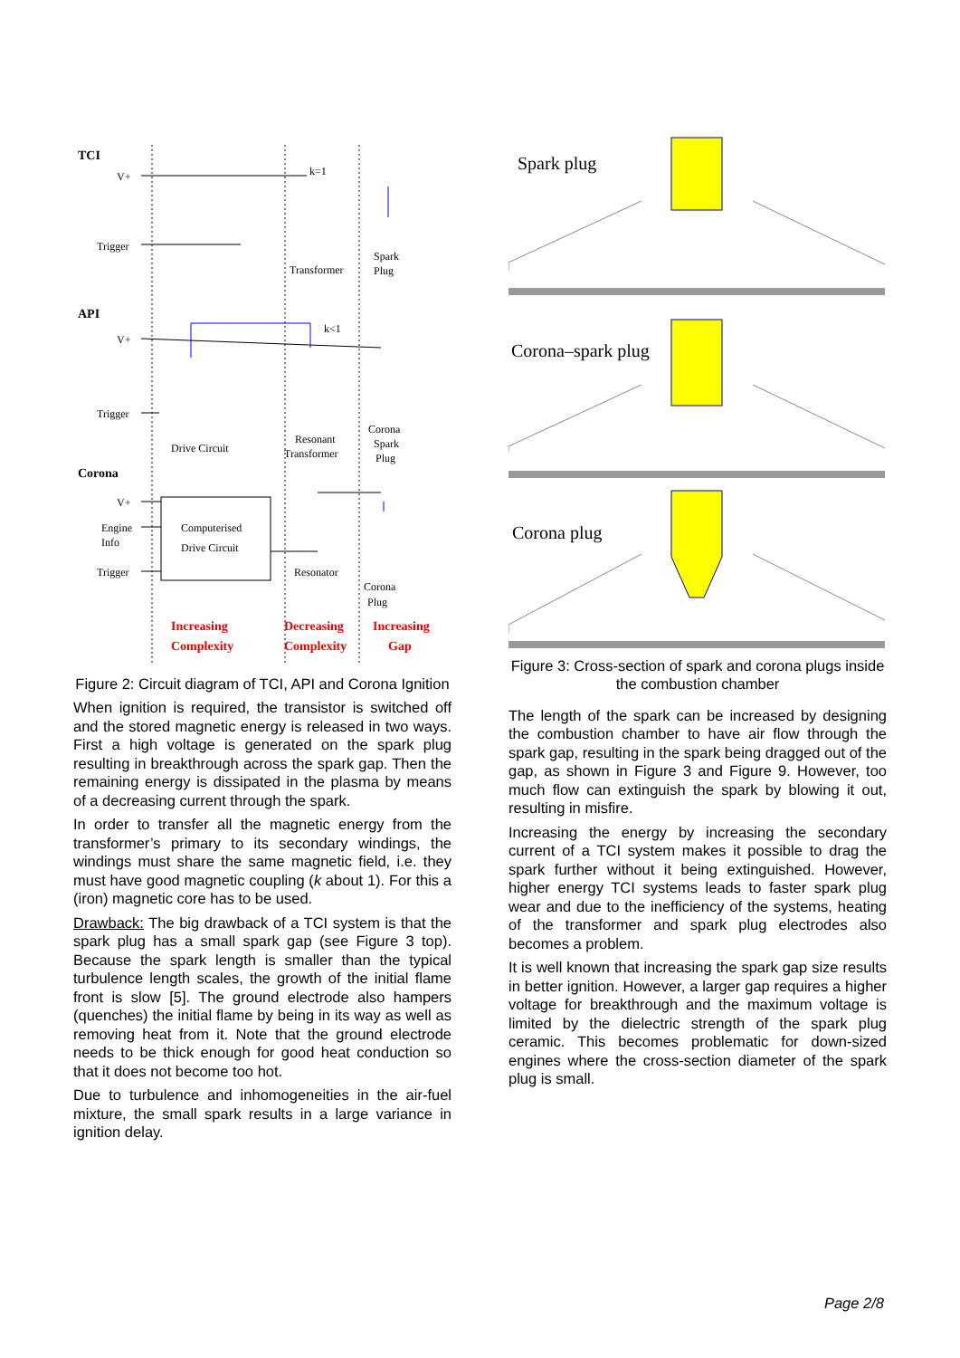TCI
V+
Trigger
k=1
Transformer
Spark
Plug
API
V+
Trigger
k<1
Drive Circuit
Resonant
Transformer
Corona
Spark
Plug
Corona
V+
Engine
Info
Trigger
Computerised
Drive Circuit
Resonator
Corona
Plug
Increasing
Complexity
Decreasing
Complexity
Increasing
Gap
Figure 2: Circuit diagram of TCI, API and Corona Ignition
When ignition is required, the transistor is switched off and the stored magnetic energy is released in two ways. First a high voltage is generated on the spark plug resulting in breakthrough across the spark gap. Then the remaining energy is dissipated in the plasma by means of a decreasing current through the spark.
In order to transfer all the magnetic energy from the transformer’s primary to its secondary windings, the windings must share the same magnetic field, i.e. they must have good magnetic coupling (k about 1). For this a (iron) magnetic core has to be used.
Drawback: The big drawback of a TCI system is that the spark plug has a small spark gap (see Figure 3 top). Because the spark length is smaller than the typical turbulence length scales, the growth of the initial flame front is slow [5]. The ground electrode also hampers (quenches) the initial flame by being in its way as well as removing heat from it. Note that the ground electrode needs to be thick enough for good heat conduction so that it does not become too hot.
Due to turbulence and inhomogeneities in the air-fuel mixture, the small spark results in a large variance in ignition delay.
Spark plug
Corona–spark plug
Corona plug
Figure 3: Cross-section of spark and corona plugs inside the combustion chamber
The length of the spark can be increased by designing the combustion chamber to have air flow through the spark gap, resulting in the spark being dragged out of the gap, as shown in Figure 3 and Figure 9. However, too much flow can extinguish the spark by blowing it out, resulting in misfire.
Increasing the energy by increasing the secondary current of a TCI system makes it possible to drag the spark further without it being extinguished. However, higher energy TCI systems leads to faster spark plug wear and due to the inefficiency of the systems, heating of the transformer and spark plug electrodes also becomes a problem.
It is well known that increasing the spark gap size results in better ignition. However, a larger gap requires a higher voltage for breakthrough and the maximum voltage is limited by the dielectric strength of the spark plug ceramic. This becomes problematic for down-sized engines where the cross-section diameter of the spark plug is small.
Page 2/8